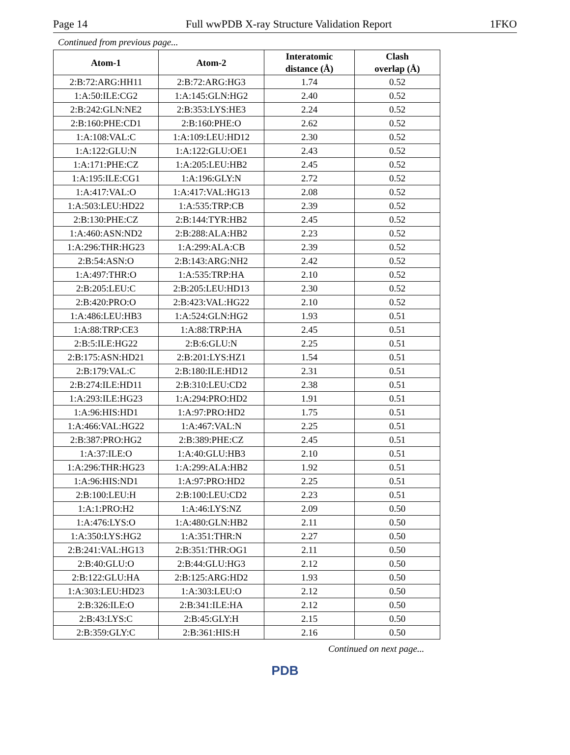Page 14 Full wwPDB X-ray Structure Validation Report 1FKO
Continued from previous page...
| Atom-1 | Atom-2 | Interatomic distance (Å) | Clash overlap (Å) |
| --- | --- | --- | --- |
| 2:B:72:ARG:HH11 | 2:B:72:ARG:HG3 | 1.74 | 0.52 |
| 1:A:50:ILE:CG2 | 1:A:145:GLN:HG2 | 2.40 | 0.52 |
| 2:B:242:GLN:NE2 | 2:B:353:LYS:HE3 | 2.24 | 0.52 |
| 2:B:160:PHE:CD1 | 2:B:160:PHE:O | 2.62 | 0.52 |
| 1:A:108:VAL:C | 1:A:109:LEU:HD12 | 2.30 | 0.52 |
| 1:A:122:GLU:N | 1:A:122:GLU:OE1 | 2.43 | 0.52 |
| 1:A:171:PHE:CZ | 1:A:205:LEU:HB2 | 2.45 | 0.52 |
| 1:A:195:ILE:CG1 | 1:A:196:GLY:N | 2.72 | 0.52 |
| 1:A:417:VAL:O | 1:A:417:VAL:HG13 | 2.08 | 0.52 |
| 1:A:503:LEU:HD22 | 1:A:535:TRP:CB | 2.39 | 0.52 |
| 2:B:130:PHE:CZ | 2:B:144:TYR:HB2 | 2.45 | 0.52 |
| 1:A:460:ASN:ND2 | 2:B:288:ALA:HB2 | 2.23 | 0.52 |
| 1:A:296:THR:HG23 | 1:A:299:ALA:CB | 2.39 | 0.52 |
| 2:B:54:ASN:O | 2:B:143:ARG:NH2 | 2.42 | 0.52 |
| 1:A:497:THR:O | 1:A:535:TRP:HA | 2.10 | 0.52 |
| 2:B:205:LEU:C | 2:B:205:LEU:HD13 | 2.30 | 0.52 |
| 2:B:420:PRO:O | 2:B:423:VAL:HG22 | 2.10 | 0.52 |
| 1:A:486:LEU:HB3 | 1:A:524:GLN:HG2 | 1.93 | 0.51 |
| 1:A:88:TRP:CE3 | 1:A:88:TRP:HA | 2.45 | 0.51 |
| 2:B:5:ILE:HG22 | 2:B:6:GLU:N | 2.25 | 0.51 |
| 2:B:175:ASN:HD21 | 2:B:201:LYS:HZ1 | 1.54 | 0.51 |
| 2:B:179:VAL:C | 2:B:180:ILE:HD12 | 2.31 | 0.51 |
| 2:B:274:ILE:HD11 | 2:B:310:LEU:CD2 | 2.38 | 0.51 |
| 1:A:293:ILE:HG23 | 1:A:294:PRO:HD2 | 1.91 | 0.51 |
| 1:A:96:HIS:HD1 | 1:A:97:PRO:HD2 | 1.75 | 0.51 |
| 1:A:466:VAL:HG22 | 1:A:467:VAL:N | 2.25 | 0.51 |
| 2:B:387:PRO:HG2 | 2:B:389:PHE:CZ | 2.45 | 0.51 |
| 1:A:37:ILE:O | 1:A:40:GLU:HB3 | 2.10 | 0.51 |
| 1:A:296:THR:HG23 | 1:A:299:ALA:HB2 | 1.92 | 0.51 |
| 1:A:96:HIS:ND1 | 1:A:97:PRO:HD2 | 2.25 | 0.51 |
| 2:B:100:LEU:H | 2:B:100:LEU:CD2 | 2.23 | 0.51 |
| 1:A:1:PRO:H2 | 1:A:46:LYS:NZ | 2.09 | 0.50 |
| 1:A:476:LYS:O | 1:A:480:GLN:HB2 | 2.11 | 0.50 |
| 1:A:350:LYS:HG2 | 1:A:351:THR:N | 2.27 | 0.50 |
| 2:B:241:VAL:HG13 | 2:B:351:THR:OG1 | 2.11 | 0.50 |
| 2:B:40:GLU:O | 2:B:44:GLU:HG3 | 2.12 | 0.50 |
| 2:B:122:GLU:HA | 2:B:125:ARG:HD2 | 1.93 | 0.50 |
| 1:A:303:LEU:HD23 | 1:A:303:LEU:O | 2.12 | 0.50 |
| 2:B:326:ILE:O | 2:B:341:ILE:HA | 2.12 | 0.50 |
| 2:B:43:LYS:C | 2:B:45:GLY:H | 2.15 | 0.50 |
| 2:B:359:GLY:C | 2:B:361:HIS:H | 2.16 | 0.50 |
Continued on next page...
PDB